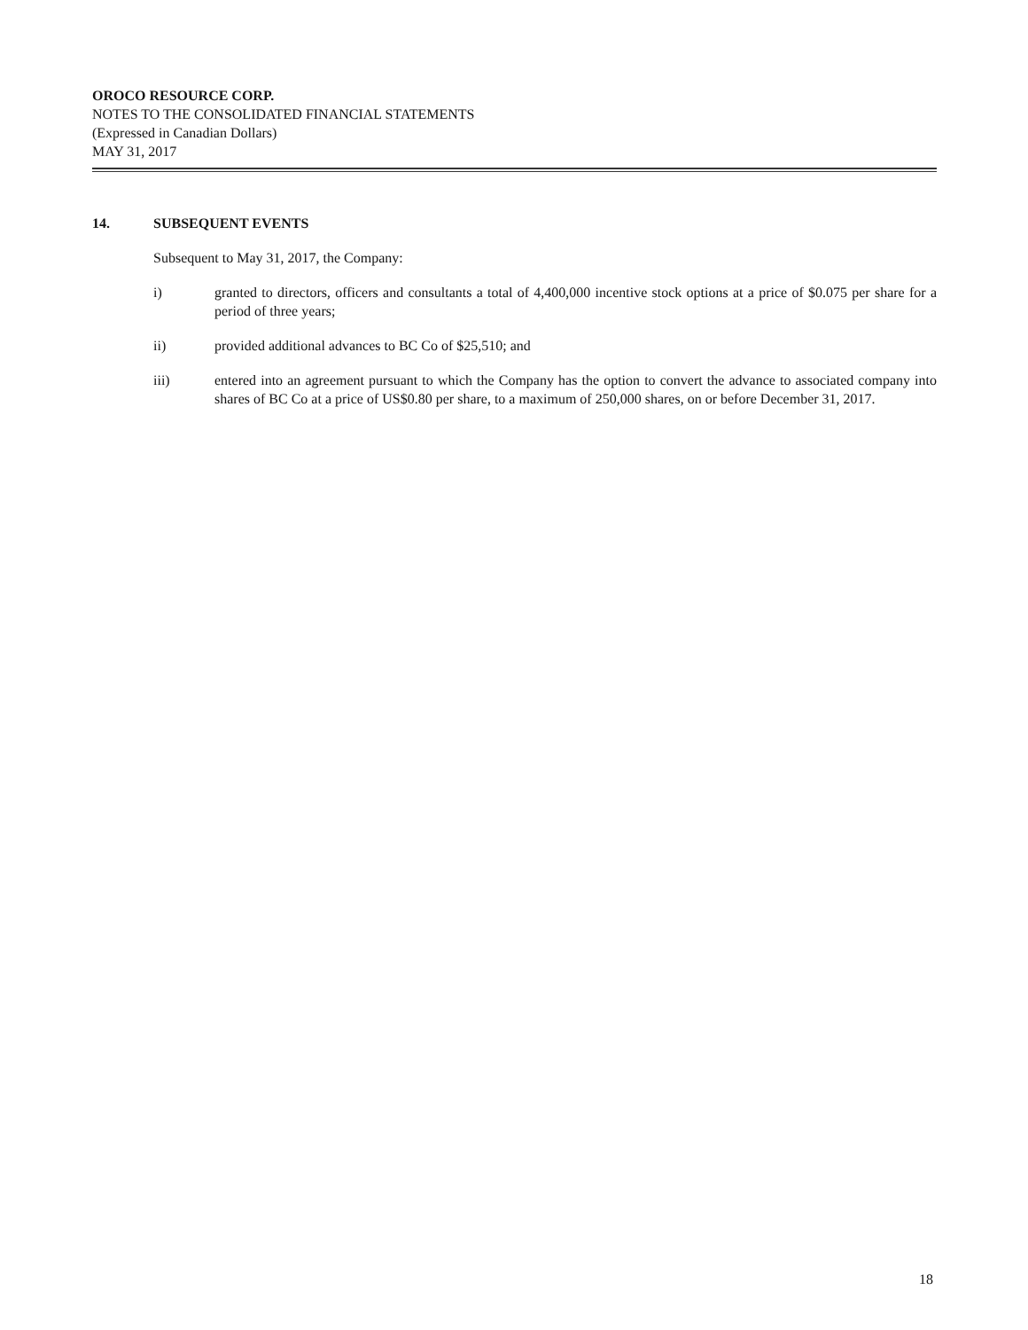OROCO RESOURCE CORP.
NOTES TO THE CONSOLIDATED FINANCIAL STATEMENTS
(Expressed in Canadian Dollars)
MAY 31, 2017
14. SUBSEQUENT EVENTS
Subsequent to May 31, 2017, the Company:
i) granted to directors, officers and consultants a total of 4,400,000 incentive stock options at a price of $0.075 per share for a period of three years;
ii) provided additional advances to BC Co of $25,510; and
iii) entered into an agreement pursuant to which the Company has the option to convert the advance to associated company into shares of BC Co at a price of US$0.80 per share, to a maximum of 250,000 shares, on or before December 31, 2017.
18